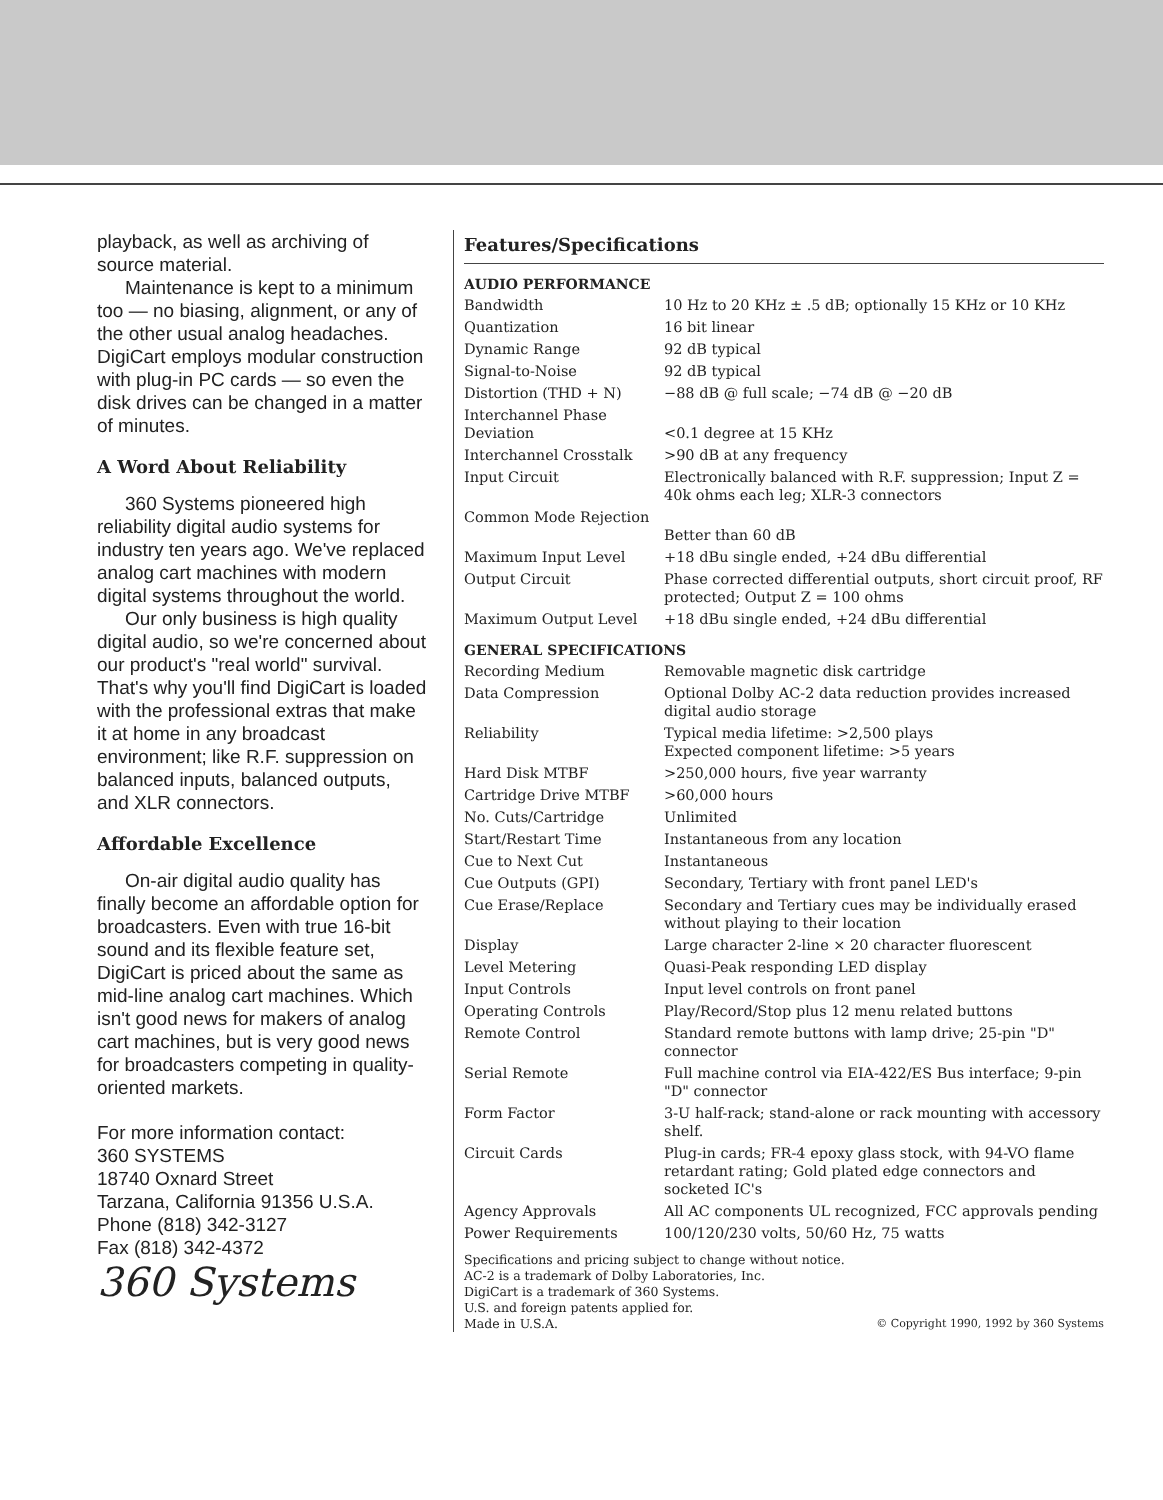playback, as well as archiving of source material.
Maintenance is kept to a minimum too — no biasing, alignment, or any of the other usual analog headaches. DigiCart employs modular construction with plug-in PC cards — so even the disk drives can be changed in a matter of minutes.
A Word About Reliability
360 Systems pioneered high reliability digital audio systems for industry ten years ago. We've replaced analog cart machines with modern digital systems throughout the world.
Our only business is high quality digital audio, so we're concerned about our product's "real world" survival. That's why you'll find DigiCart is loaded with the professional extras that make it at home in any broadcast environment; like R.F. suppression on balanced inputs, balanced outputs, and XLR connectors.
Affordable Excellence
On-air digital audio quality has finally become an affordable option for broadcasters. Even with true 16-bit sound and its flexible feature set, DigiCart is priced about the same as mid-line analog cart machines. Which isn't good news for makers of analog cart machines, but is very good news for broadcasters competing in quality-oriented markets.
For more information contact:
360 SYSTEMS
18740 Oxnard Street
Tarzana, California 91356 U.S.A.
Phone (818) 342-3127
Fax (818) 342-4372
360 Systems
Features/Specifications
AUDIO PERFORMANCE
| Bandwidth | 10 Hz to 20 KHz ± .5 dB; optionally 15 KHz or 10 KHz |
| Quantization | 16 bit linear |
| Dynamic Range | 92 dB typical |
| Signal-to-Noise | 92 dB typical |
| Distortion (THD + N) | −88 dB @ full scale; −74 dB @ −20 dB |
| Interchannel Phase Deviation | <0.1 degree at 15 KHz |
| Interchannel Crosstalk | >90 dB at any frequency |
| Input Circuit | Electronically balanced with R.F. suppression; Input Z = 40k ohms each leg; XLR-3 connectors |
| Common Mode Rejection | Better than 60 dB |
| Maximum Input Level | +18 dBu single ended, +24 dBu differential |
| Output Circuit | Phase corrected differential outputs, short circuit proof, RF protected; Output Z = 100 ohms |
| Maximum Output Level | +18 dBu single ended, +24 dBu differential |
GENERAL SPECIFICATIONS
| Recording Medium | Removable magnetic disk cartridge |
| Data Compression | Optional Dolby AC-2 data reduction provides increased digital audio storage |
| Reliability | Typical media lifetime: >2,500 plays Expected component lifetime: >5 years |
| Hard Disk MTBF | >250,000 hours, five year warranty |
| Cartridge Drive MTBF | >60,000 hours |
| No. Cuts/Cartridge | Unlimited |
| Start/Restart Time | Instantaneous from any location |
| Cue to Next Cut | Instantaneous |
| Cue Outputs (GPI) | Secondary, Tertiary with front panel LED's |
| Cue Erase/Replace | Secondary and Tertiary cues may be individually erased without playing to their location |
| Display | Large character 2-line × 20 character fluorescent |
| Level Metering | Quasi-Peak responding LED display |
| Input Controls | Input level controls on front panel |
| Operating Controls | Play/Record/Stop plus 12 menu related buttons |
| Remote Control | Standard remote buttons with lamp drive; 25-pin "D" connector |
| Serial Remote | Full machine control via EIA-422/ES Bus interface; 9-pin "D" connector |
| Form Factor | 3-U half-rack; stand-alone or rack mounting with accessory shelf. |
| Circuit Cards | Plug-in cards; FR-4 epoxy glass stock, with 94-VO flame retardant rating; Gold plated edge connectors and socketed IC's |
| Agency Approvals | All AC components UL recognized, FCC approvals pending |
| Power Requirements | 100/120/230 volts, 50/60 Hz, 75 watts |
Specifications and pricing subject to change without notice.
AC-2 is a trademark of Dolby Laboratories, Inc.
DigiCart is a trademark of 360 Systems.
U.S. and foreign patents applied for.
Made in U.S.A. © Copyright 1990, 1992 by 360 Systems